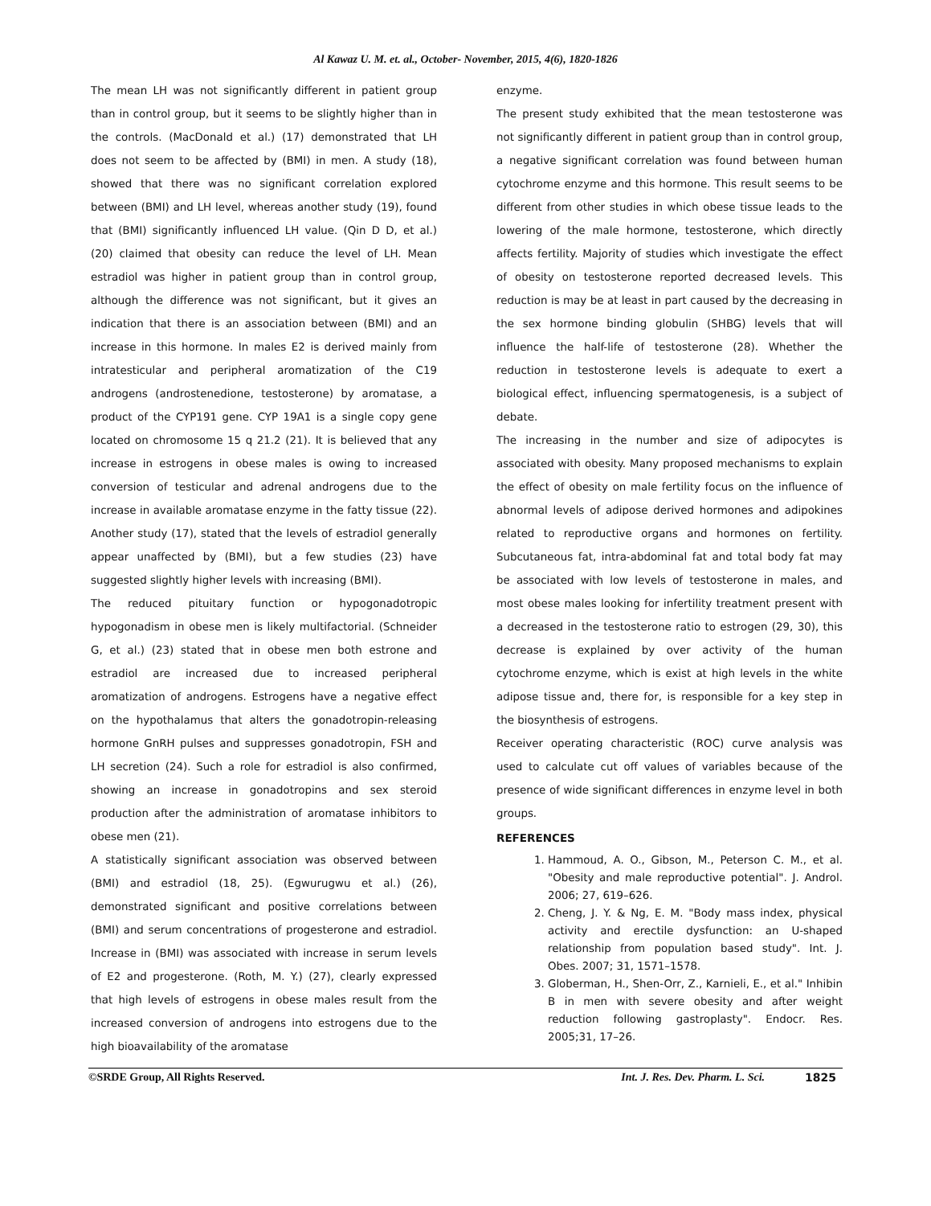Al Kawaz U. M. et. al., October- November, 2015, 4(6), 1820-1826
The mean LH was not significantly different in patient group than in control group, but it seems to be slightly higher than in the controls. (MacDonald et al.) (17) demonstrated that LH does not seem to be affected by (BMI) in men. A study (18), showed that there was no significant correlation explored between (BMI) and LH level, whereas another study (19), found that (BMI) significantly influenced LH value. (Qin D D, et al.) (20) claimed that obesity can reduce the level of LH. Mean estradiol was higher in patient group than in control group, although the difference was not significant, but it gives an indication that there is an association between (BMI) and an increase in this hormone. In males E2 is derived mainly from intratesticular and peripheral aromatization of the C19 androgens (androstenedione, testosterone) by aromatase, a product of the CYP191 gene. CYP 19A1 is a single copy gene located on chromosome 15 q 21.2 (21). It is believed that any increase in estrogens in obese males is owing to increased conversion of testicular and adrenal androgens due to the increase in available aromatase enzyme in the fatty tissue (22). Another study (17), stated that the levels of estradiol generally appear unaffected by (BMI), but a few studies (23) have suggested slightly higher levels with increasing (BMI).
The reduced pituitary function or hypogonadotropic hypogonadism in obese men is likely multifactorial. (Schneider G, et al.) (23) stated that in obese men both estrone and estradiol are increased due to increased peripheral aromatization of androgens. Estrogens have a negative effect on the hypothalamus that alters the gonadotropin-releasing hormone GnRH pulses and suppresses gonadotropin, FSH and LH secretion (24). Such a role for estradiol is also confirmed, showing an increase in gonadotropins and sex steroid production after the administration of aromatase inhibitors to obese men (21).
A statistically significant association was observed between (BMI) and estradiol (18, 25). (Egwurugwu et al.) (26), demonstrated significant and positive correlations between (BMI) and serum concentrations of progesterone and estradiol. Increase in (BMI) was associated with increase in serum levels of E2 and progesterone. (Roth, M. Y.) (27), clearly expressed that high levels of estrogens in obese males result from the increased conversion of androgens into estrogens due to the high bioavailability of the aromatase
enzyme.
The present study exhibited that the mean testosterone was not significantly different in patient group than in control group, a negative significant correlation was found between human cytochrome enzyme and this hormone. This result seems to be different from other studies in which obese tissue leads to the lowering of the male hormone, testosterone, which directly affects fertility. Majority of studies which investigate the effect of obesity on testosterone reported decreased levels. This reduction is may be at least in part caused by the decreasing in the sex hormone binding globulin (SHBG) levels that will influence the half-life of testosterone (28). Whether the reduction in testosterone levels is adequate to exert a biological effect, influencing spermatogenesis, is a subject of debate.
The increasing in the number and size of adipocytes is associated with obesity. Many proposed mechanisms to explain the effect of obesity on male fertility focus on the influence of abnormal levels of adipose derived hormones and adipokines related to reproductive organs and hormones on fertility. Subcutaneous fat, intra-abdominal fat and total body fat may be associated with low levels of testosterone in males, and most obese males looking for infertility treatment present with a decreased in the testosterone ratio to estrogen (29, 30), this decrease is explained by over activity of the human cytochrome enzyme, which is exist at high levels in the white adipose tissue and, there for, is responsible for a key step in the biosynthesis of estrogens.
Receiver operating characteristic (ROC) curve analysis was used to calculate cut off values of variables because of the presence of wide significant differences in enzyme level in both groups.
REFERENCES
1. Hammoud, A. O., Gibson, M., Peterson C. M., et al. "Obesity and male reproductive potential". J. Androl. 2006; 27, 619–626.
2. Cheng, J. Y. & Ng, E. M. "Body mass index, physical activity and erectile dysfunction: an U-shaped relationship from population based study". Int. J. Obes. 2007; 31, 1571–1578.
3. Globerman, H., Shen-Orr, Z., Karnieli, E., et al." Inhibin B in men with severe obesity and after weight reduction following gastroplasty". Endocr. Res. 2005;31, 17–26.
©SRDE Group, All Rights Reserved. Int. J. Res. Dev. Pharm. L. Sci. 1825